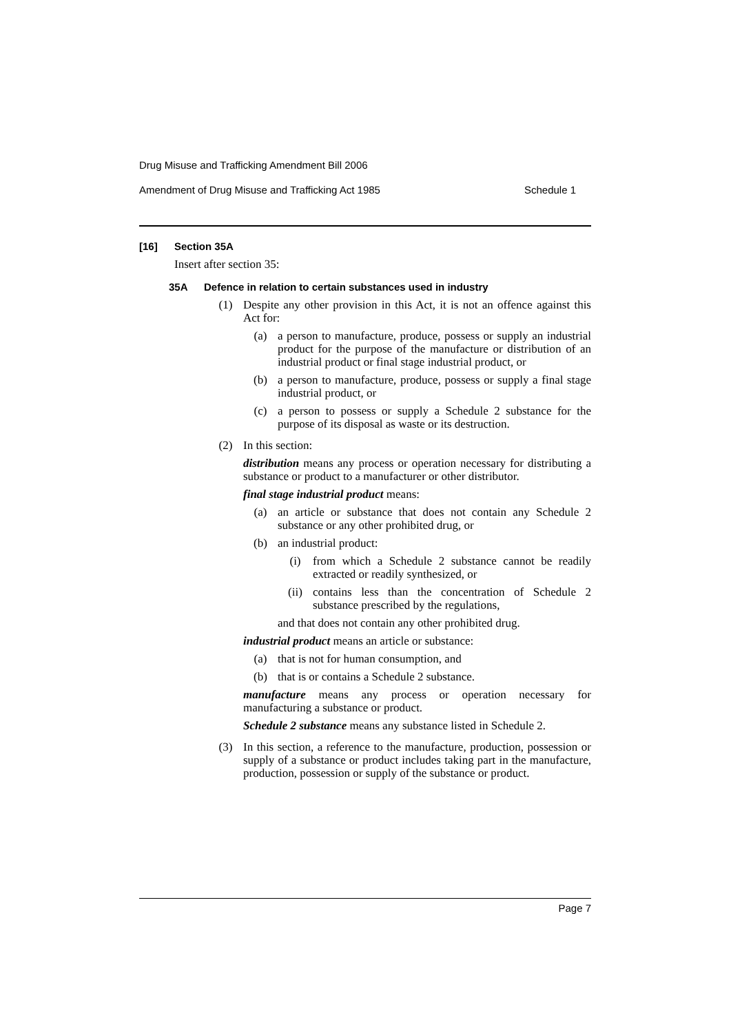Drug Misuse and Trafficking Amendment Bill 2006
Amendment of Drug Misuse and Trafficking Act 1985 Schedule 1
[16] Section 35A
Insert after section 35:
35A Defence in relation to certain substances used in industry
(1) Despite any other provision in this Act, it is not an offence against this Act for:
(a) a person to manufacture, produce, possess or supply an industrial product for the purpose of the manufacture or distribution of an industrial product or final stage industrial product, or
(b) a person to manufacture, produce, possess or supply a final stage industrial product, or
(c) a person to possess or supply a Schedule 2 substance for the purpose of its disposal as waste or its destruction.
(2) In this section:
distribution means any process or operation necessary for distributing a substance or product to a manufacturer or other distributor.
final stage industrial product means:
(a) an article or substance that does not contain any Schedule 2 substance or any other prohibited drug, or
(b) an industrial product:
(i) from which a Schedule 2 substance cannot be readily extracted or readily synthesized, or
(ii) contains less than the concentration of Schedule 2 substance prescribed by the regulations,
and that does not contain any other prohibited drug.
industrial product means an article or substance:
(a) that is not for human consumption, and
(b) that is or contains a Schedule 2 substance.
manufacture means any process or operation necessary for manufacturing a substance or product.
Schedule 2 substance means any substance listed in Schedule 2.
(3) In this section, a reference to the manufacture, production, possession or supply of a substance or product includes taking part in the manufacture, production, possession or supply of the substance or product.
Page 7